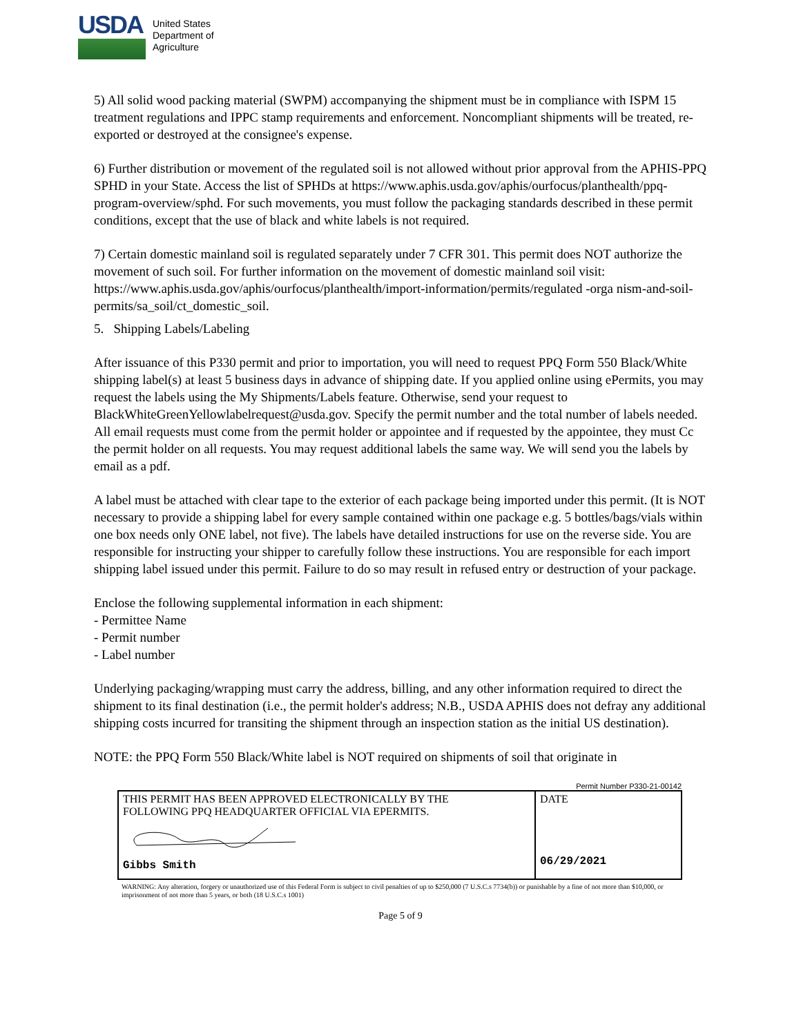USDA
United States
Department of
Agriculture
5) All solid wood packing material (SWPM) accompanying the shipment must be in compliance with ISPM 15 treatment regulations and IPPC stamp requirements and enforcement. Noncompliant shipments will be treated, re-exported or destroyed at the consignee's expense.
6) Further distribution or movement of the regulated soil is not allowed without prior approval from the APHIS-PPQ SPHD in your State. Access the list of SPHDs at https://www.aphis.usda.gov/aphis/ourfocus/planthealth/ppq-program-overview/sphd. For such movements, you must follow the packaging standards described in these permit conditions, except that the use of black and white labels is not required.
7) Certain domestic mainland soil is regulated separately under 7 CFR 301. This permit does NOT authorize the movement of such soil. For further information on the movement of domestic mainland soil visit: https://www.aphis.usda.gov/aphis/ourfocus/planthealth/import-information/permits/regulated -orga nism-and-soil-permits/sa_soil/ct_domestic_soil.
5. Shipping Labels/Labeling
After issuance of this P330 permit and prior to importation, you will need to request PPQ Form 550 Black/White shipping label(s) at least 5 business days in advance of shipping date. If you applied online using ePermits, you may request the labels using the My Shipments/Labels feature. Otherwise, send your request to BlackWhiteGreenYellowlabelrequest@usda.gov. Specify the permit number and the total number of labels needed. All email requests must come from the permit holder or appointee and if requested by the appointee, they must Cc the permit holder on all requests. You may request additional labels the same way. We will send you the labels by email as a pdf.
A label must be attached with clear tape to the exterior of each package being imported under this permit. (It is NOT necessary to provide a shipping label for every sample contained within one package e.g. 5 bottles/bags/vials within one box needs only ONE label, not five). The labels have detailed instructions for use on the reverse side. You are responsible for instructing your shipper to carefully follow these instructions. You are responsible for each import shipping label issued under this permit. Failure to do so may result in refused entry or destruction of your package.
Enclose the following supplemental information in each shipment:
- Permittee Name
- Permit number
- Label number
Underlying packaging/wrapping must carry the address, billing, and any other information required to direct the shipment to its final destination (i.e., the permit holder's address; N.B., USDA APHIS does not defray any additional shipping costs incurred for transiting the shipment through an inspection station as the initial US destination).
NOTE: the PPQ Form 550 Black/White label is NOT required on shipments of soil that originate in
Permit Number P330-21-00142
| THIS PERMIT HAS BEEN APPROVED ELECTRONICALLY BY THE FOLLOWING PPQ HEADQUARTER OFFICIAL VIA EPERMITS. Gibbs Smith | DATE 06/29/2021 |
WARNING: Any alteration, forgery or unauthorized use of this Federal Form is subject to civil penalties of up to $250,000 (7 U.S.C.s 7734(b)) or punishable by a fine of not more than $10,000, or imprisonment of not more than 5 years, or both (18 U.S.C.s 1001)
Page 5 of 9